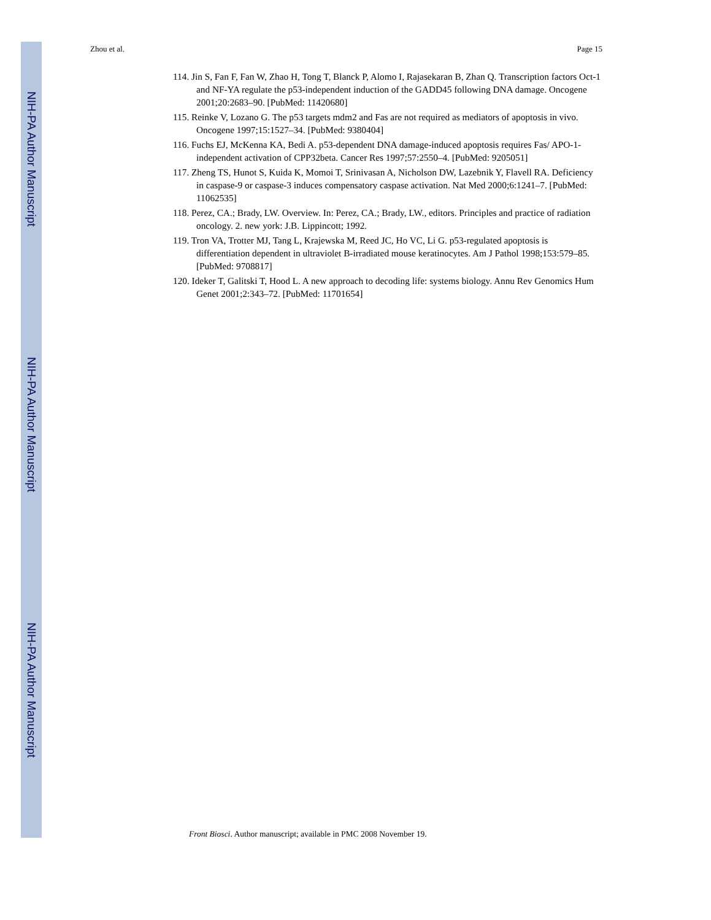NIH-PA Author Manuscript
NIH-PA Author Manuscript
NIH-PA Author Manuscript
Zhou et al. Page 15
114. Jin S, Fan F, Fan W, Zhao H, Tong T, Blanck P, Alomo I, Rajasekaran B, Zhan Q. Transcription factors Oct-1 and NF-YA regulate the p53-independent induction of the GADD45 following DNA damage. Oncogene 2001;20:2683–90. [PubMed: 11420680]
115. Reinke V, Lozano G. The p53 targets mdm2 and Fas are not required as mediators of apoptosis in vivo. Oncogene 1997;15:1527–34. [PubMed: 9380404]
116. Fuchs EJ, McKenna KA, Bedi A. p53-dependent DNA damage-induced apoptosis requires Fas/ APO-1-independent activation of CPP32beta. Cancer Res 1997;57:2550–4. [PubMed: 9205051]
117. Zheng TS, Hunot S, Kuida K, Momoi T, Srinivasan A, Nicholson DW, Lazebnik Y, Flavell RA. Deficiency in caspase-9 or caspase-3 induces compensatory caspase activation. Nat Med 2000;6:1241–7. [PubMed: 11062535]
118. Perez, CA.; Brady, LW. Overview. In: Perez, CA.; Brady, LW., editors. Principles and practice of radiation oncology. 2. new york: J.B. Lippincott; 1992.
119. Tron VA, Trotter MJ, Tang L, Krajewska M, Reed JC, Ho VC, Li G. p53-regulated apoptosis is differentiation dependent in ultraviolet B-irradiated mouse keratinocytes. Am J Pathol 1998;153:579–85. [PubMed: 9708817]
120. Ideker T, Galitski T, Hood L. A new approach to decoding life: systems biology. Annu Rev Genomics Hum Genet 2001;2:343–72. [PubMed: 11701654]
Front Biosci. Author manuscript; available in PMC 2008 November 19.